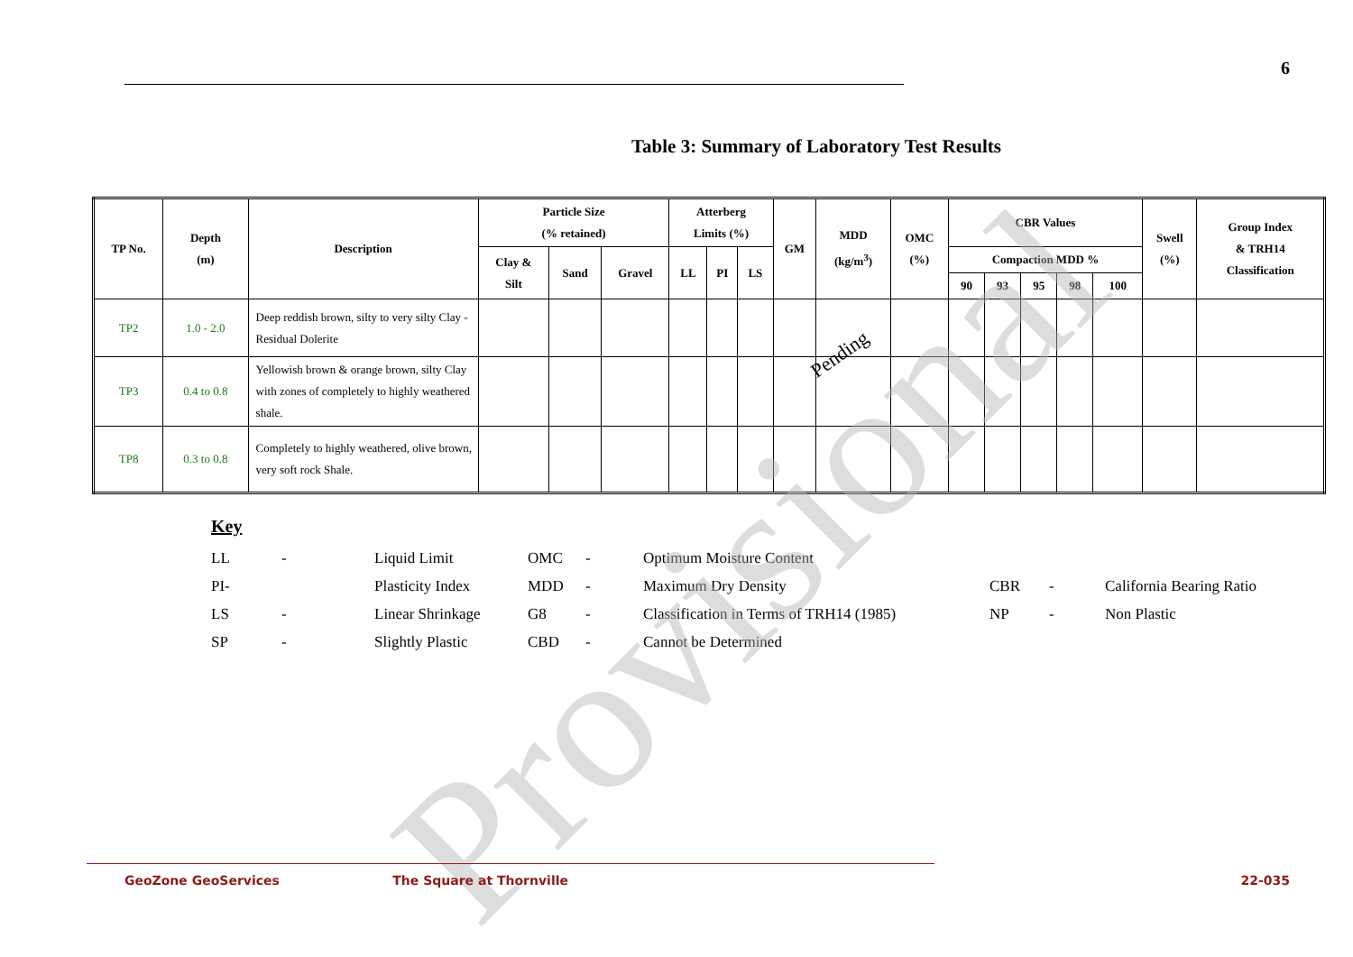6
Table 3: Summary of Laboratory Test Results
| TP No. | Depth (m) | Description | Particle Size (% retained) | | | Atterberg Limits (%) | | | GM | MDD (kg/m<sup>3</sup>) | OMC (%) | CBR Values | | | | | Swell (%) | Group Index & TRH14 Classification |
| --- | --- | --- | --- | --- | --- | --- | --- | --- | --- | --- | --- | --- | --- | --- | --- | --- | --- | --- |
| | | | Clay & Silt | Sand | Gravel | LL | PI | LS | | | | Compaction MDD % | | | | | | |
| | | | | | | | | | | | | 90 | 93 | 95 | 98 | 100 | | |
| TP2 | 1.0 - 2.0 | Deep reddish brown, silty to very silty Clay - Residual Dolerite | | | | | | | | | | | | | | | | |
| TP3 | 0.4 to 0.8 | Yellowish brown & orange brown, silty Clay with zones of completely to highly weathered shale. | | | | | | | | | | | | | | | | |
| TP8 | 0.3 to 0.8 | Completely to highly weathered, olive brown, very soft rock Shale. | | | | | | | | | | | | | | | | |
Pending
Key
| LL | - | Liquid Limit | OMC | - | Optimum Moisture Content | | | |
| PI- | | Plasticity Index | MDD | - | Maximum Dry Density | CBR | - | California Bearing Ratio |
| LS | - | Linear Shrinkage | G8 | - | Classification in Terms of TRH14 (1985) | NP | - | Non Plastic |
| SP | - | Slightly Plastic | CBD | - | Cannot be Determined | | | |
Provisional
GeoZone GeoServices The Square at Thornville 22-035